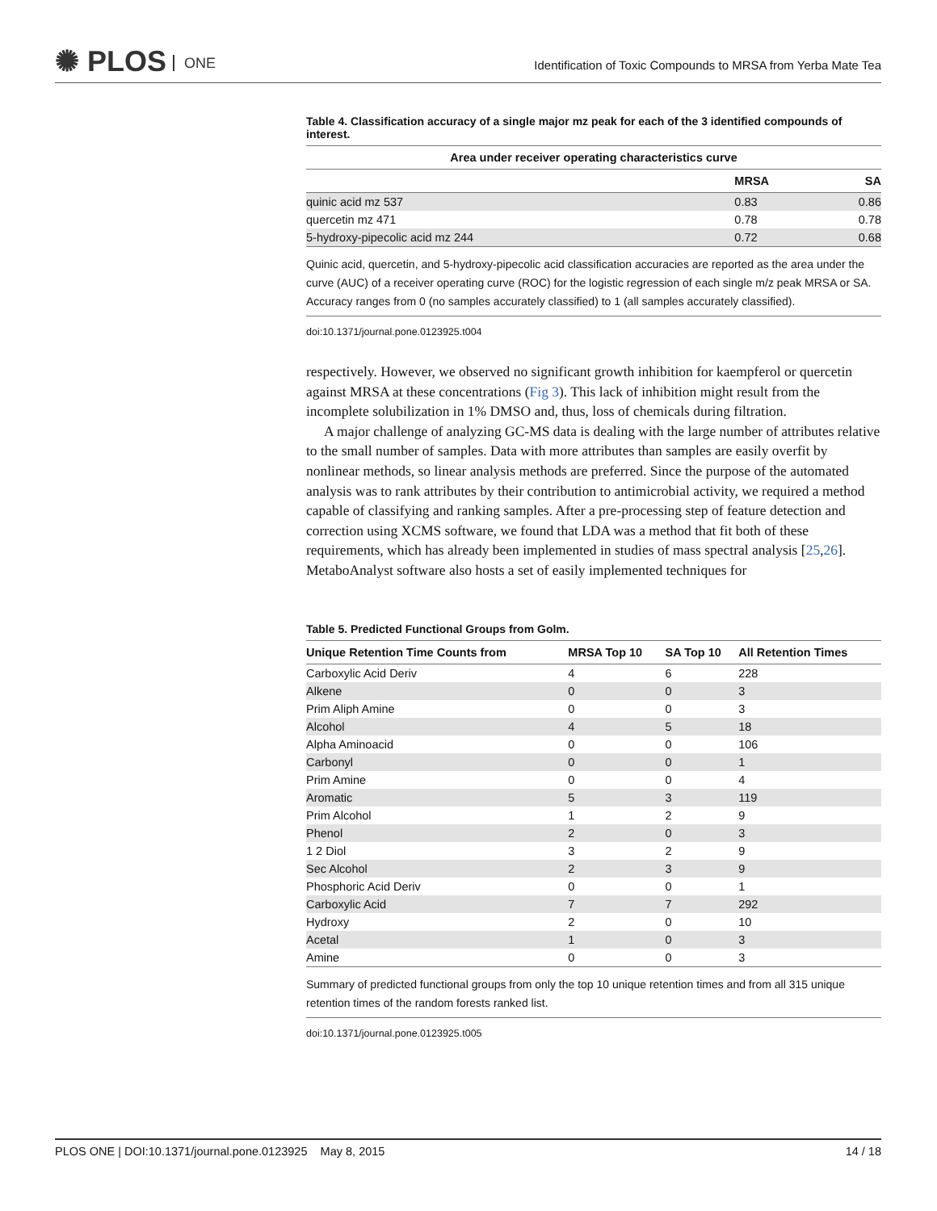✺ PLOS ONE
Identification of Toxic Compounds to MRSA from Yerba Mate Tea
Table 4. Classification accuracy of a single major mz peak for each of the 3 identified compounds of interest.
| Area under receiver operating characteristics curve | | |
| --- | --- | --- |
| | MRSA | SA |
| quinic acid mz 537 | 0.83 | 0.86 |
| quercetin mz 471 | 0.78 | 0.78 |
| 5-hydroxy-pipecolic acid mz 244 | 0.72 | 0.68 |
Quinic acid, quercetin, and 5-hydroxy-pipecolic acid classification accuracies are reported as the area under the curve (AUC) of a receiver operating curve (ROC) for the logistic regression of each single m/z peak MRSA or SA. Accuracy ranges from 0 (no samples accurately classified) to 1 (all samples accurately classified).
doi:10.1371/journal.pone.0123925.t004
respectively. However, we observed no significant growth inhibition for kaempferol or quercetin against MRSA at these concentrations (Fig 3). This lack of inhibition might result from the incomplete solubilization in 1% DMSO and, thus, loss of chemicals during filtration.
A major challenge of analyzing GC-MS data is dealing with the large number of attributes relative to the small number of samples. Data with more attributes than samples are easily overfit by nonlinear methods, so linear analysis methods are preferred. Since the purpose of the automated analysis was to rank attributes by their contribution to antimicrobial activity, we required a method capable of classifying and ranking samples. After a pre-processing step of feature detection and correction using XCMS software, we found that LDA was a method that fit both of these requirements, which has already been implemented in studies of mass spectral analysis [25,26]. MetaboAnalyst software also hosts a set of easily implemented techniques for
Table 5. Predicted Functional Groups from Golm.
| Unique Retention Time Counts from | MRSA Top 10 | SA Top 10 | All Retention Times |
| --- | --- | --- | --- |
| Carboxylic Acid Deriv | 4 | 6 | 228 |
| Alkene | 0 | 0 | 3 |
| Prim Aliph Amine | 0 | 0 | 3 |
| Alcohol | 4 | 5 | 18 |
| Alpha Aminoacid | 0 | 0 | 106 |
| Carbonyl | 0 | 0 | 1 |
| Prim Amine | 0 | 0 | 4 |
| Aromatic | 5 | 3 | 119 |
| Prim Alcohol | 1 | 2 | 9 |
| Phenol | 2 | 0 | 3 |
| 1 2 Diol | 3 | 2 | 9 |
| Sec Alcohol | 2 | 3 | 9 |
| Phosphoric Acid Deriv | 0 | 0 | 1 |
| Carboxylic Acid | 7 | 7 | 292 |
| Hydroxy | 2 | 0 | 10 |
| Acetal | 1 | 0 | 3 |
| Amine | 0 | 0 | 3 |
Summary of predicted functional groups from only the top 10 unique retention times and from all 315 unique retention times of the random forests ranked list.
doi:10.1371/journal.pone.0123925.t005
PLOS ONE | DOI:10.1371/journal.pone.0123925 May 8, 2015 14 / 18